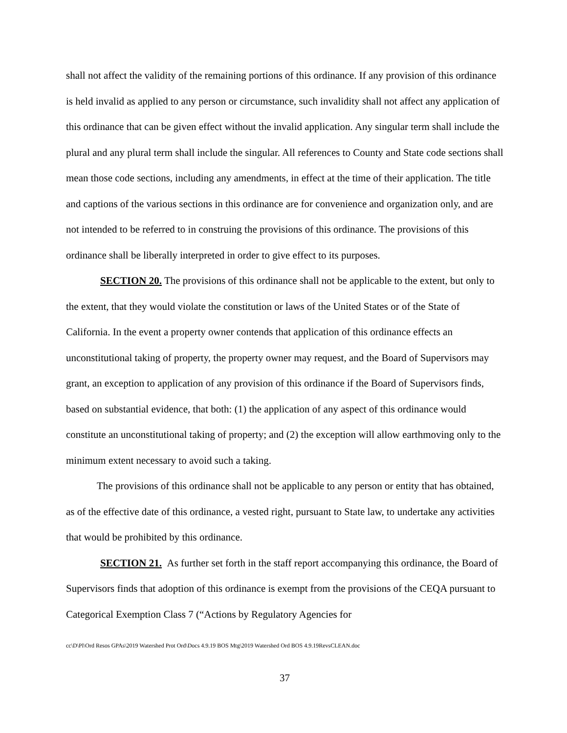shall not affect the validity of the remaining portions of this ordinance. If any provision of this ordinance is held invalid as applied to any person or circumstance, such invalidity shall not affect any application of this ordinance that can be given effect without the invalid application. Any singular term shall include the plural and any plural term shall include the singular. All references to County and State code sections shall mean those code sections, including any amendments, in effect at the time of their application. The title and captions of the various sections in this ordinance are for convenience and organization only, and are not intended to be referred to in construing the provisions of this ordinance. The provisions of this ordinance shall be liberally interpreted in order to give effect to its purposes.
SECTION 20. The provisions of this ordinance shall not be applicable to the extent, but only to the extent, that they would violate the constitution or laws of the United States or of the State of California. In the event a property owner contends that application of this ordinance effects an unconstitutional taking of property, the property owner may request, and the Board of Supervisors may grant, an exception to application of any provision of this ordinance if the Board of Supervisors finds, based on substantial evidence, that both: (1) the application of any aspect of this ordinance would constitute an unconstitutional taking of property; and (2) the exception will allow earthmoving only to the minimum extent necessary to avoid such a taking.
The provisions of this ordinance shall not be applicable to any person or entity that has obtained, as of the effective date of this ordinance, a vested right, pursuant to State law, to undertake any activities that would be prohibited by this ordinance.
SECTION 21. As further set forth in the staff report accompanying this ordinance, the Board of Supervisors finds that adoption of this ordinance is exempt from the provisions of the CEQA pursuant to Categorical Exemption Class 7 (“Actions by Regulatory Agencies for
cc\D\Pl\Ord Resos GPAs\2019 Watershed Prot Ord\Docs 4.9.19 BOS Mtg\2019 Watershed Ord BOS 4.9.19RevsCLEAN.doc
37